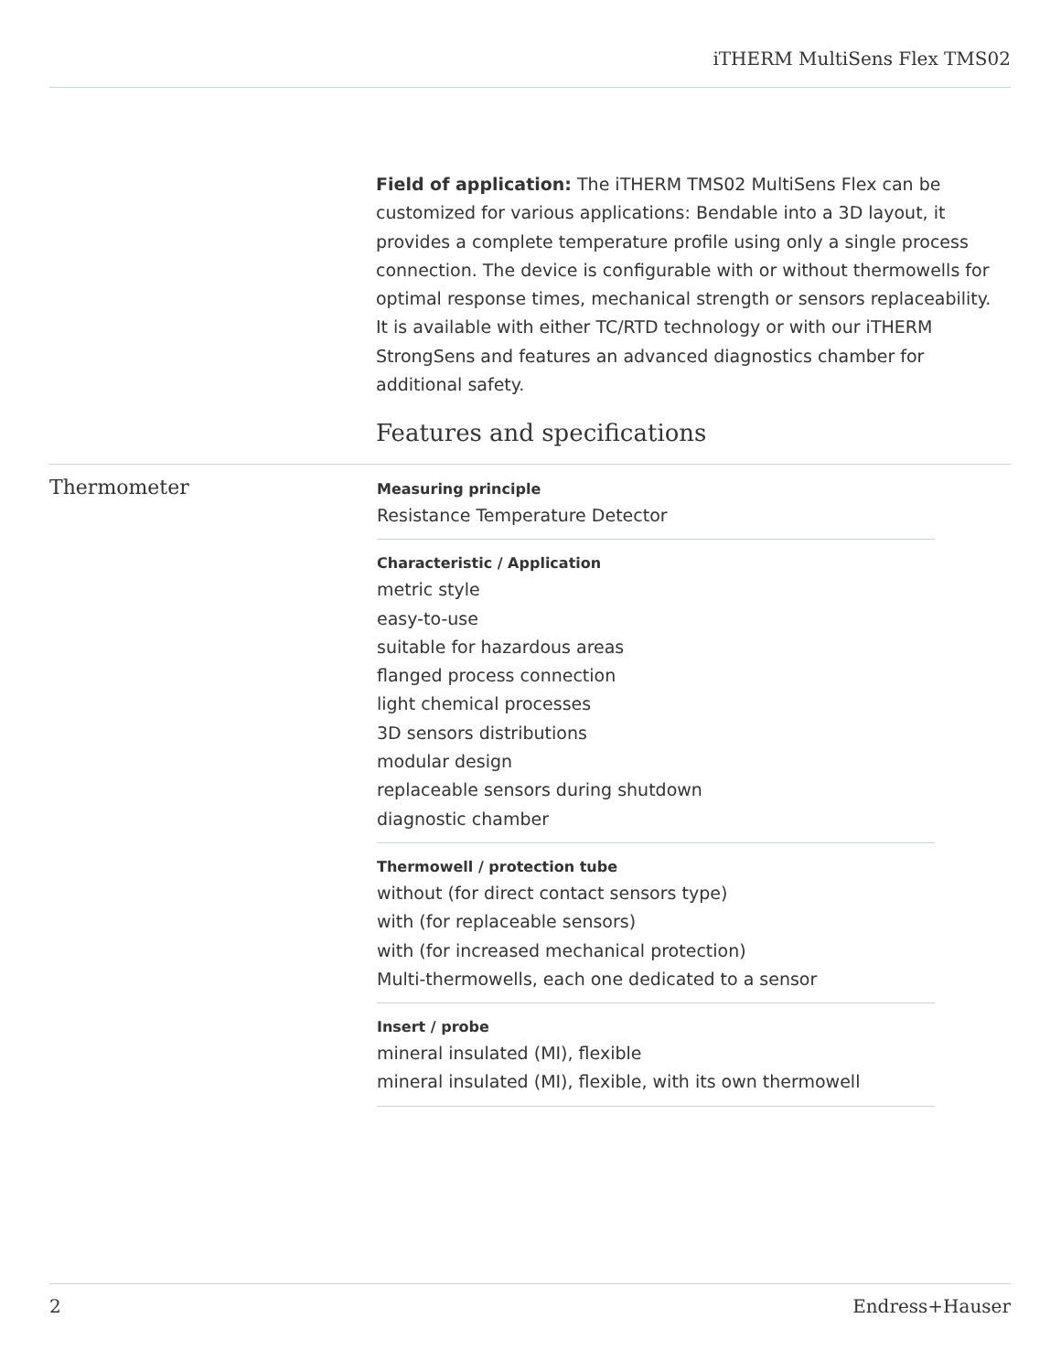iTHERM MultiSens Flex TMS02
Field of application: The iTHERM TMS02 MultiSens Flex can be customized for various applications: Bendable into a 3D layout, it provides a complete temperature profile using only a single process connection. The device is configurable with or without thermowells for optimal response times, mechanical strength or sensors replaceability. It is available with either TC/RTD technology or with our iTHERM StrongSens and features an advanced diagnostics chamber for additional safety.
Features and specifications
Thermometer
Measuring principle
Resistance Temperature Detector
Characteristic / Application
metric style
easy-to-use
suitable for hazardous areas
flanged process connection
light chemical processes
3D sensors distributions
modular design
replaceable sensors during shutdown
diagnostic chamber
Thermowell / protection tube
without (for direct contact sensors type)
with (for replaceable sensors)
with (for increased mechanical protection)
Multi-thermowells, each one dedicated to a sensor
Insert / probe
mineral insulated (MI), flexible
mineral insulated (MI), flexible, with its own thermowell
2 Endress+Hauser